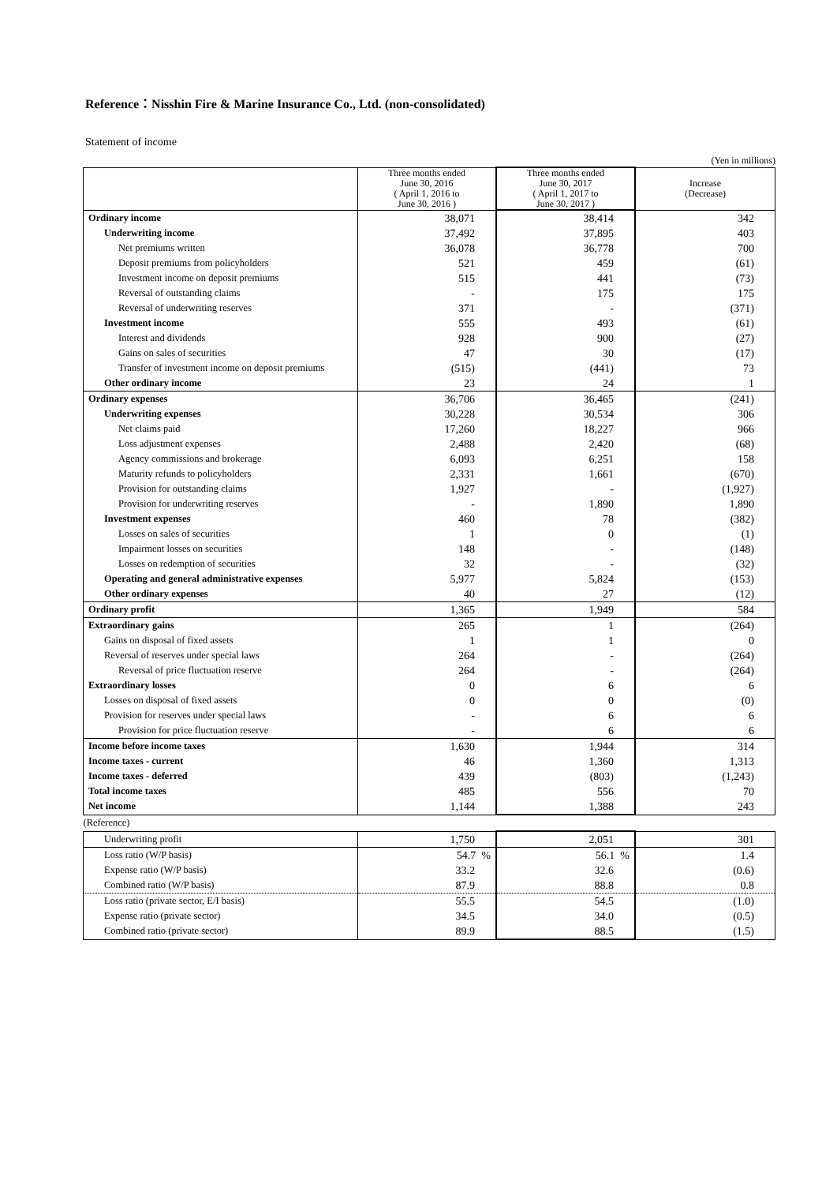Reference：Nisshin Fire & Marine Insurance Co., Ltd. (non-consolidated)
Statement of income
(Yen in millions)
| | Three months ended June 30, 2016 ( April 1, 2016 to June 30, 2016 ) | Three months ended June 30, 2017 ( April 1, 2017 to June 30, 2017 ) | Increase (Decrease) |
| --- | --- | --- | --- |
| Ordinary income | 38,071 | 38,414 | 342 |
| Underwriting income | 37,492 | 37,895 | 403 |
| Net premiums written | 36,078 | 36,778 | 700 |
| Deposit premiums from policyholders | 521 | 459 | (61) |
| Investment income on deposit premiums | 515 | 441 | (73) |
| Reversal of outstanding claims | - | 175 | 175 |
| Reversal of underwriting reserves | 371 | - | (371) |
| Investment income | 555 | 493 | (61) |
| Interest and dividends | 928 | 900 | (27) |
| Gains on sales of securities | 47 | 30 | (17) |
| Transfer of investment income on deposit premiums | (515) | (441) | 73 |
| Other ordinary income | 23 | 24 | 1 |
| Ordinary expenses | 36,706 | 36,465 | (241) |
| Underwriting expenses | 30,228 | 30,534 | 306 |
| Net claims paid | 17,260 | 18,227 | 966 |
| Loss adjustment expenses | 2,488 | 2,420 | (68) |
| Agency commissions and brokerage | 6,093 | 6,251 | 158 |
| Maturity refunds to policyholders | 2,331 | 1,661 | (670) |
| Provision for outstanding claims | 1,927 | - | (1,927) |
| Provision for underwriting reserves | - | 1,890 | 1,890 |
| Investment expenses | 460 | 78 | (382) |
| Losses on sales of securities | 1 | 0 | (1) |
| Impairment losses on securities | 148 | - | (148) |
| Losses on redemption of securities | 32 | - | (32) |
| Operating and general administrative expenses | 5,977 | 5,824 | (153) |
| Other ordinary expenses | 40 | 27 | (12) |
| Ordinary profit | 1,365 | 1,949 | 584 |
| Extraordinary gains | 265 | 1 | (264) |
| Gains on disposal of fixed assets | 1 | 1 | 0 |
| Reversal of reserves under special laws | 264 | - | (264) |
| Reversal of price fluctuation reserve | 264 | - | (264) |
| Extraordinary losses | 0 | 6 | 6 |
| Losses on disposal of fixed assets | 0 | 0 | (0) |
| Provision for reserves under special laws | - | 6 | 6 |
| Provision for price fluctuation reserve | - | 6 | 6 |
| Income before income taxes | 1,630 | 1,944 | 314 |
| Income taxes - current | 46 | 1,360 | 1,313 |
| Income taxes - deferred | 439 | (803) | (1,243) |
| Total income taxes | 485 | 556 | 70 |
| Net income | 1,144 | 1,388 | 243 |
| (Reference) | | | |
| Underwriting profit | 1,750 | 2,051 | 301 |
| Loss ratio (W/P basis) | 54.7 % | 56.1 % | 1.4 |
| Expense ratio (W/P basis) | 33.2 | 32.6 | (0.6) |
| Combined ratio (W/P basis) | 87.9 | 88.8 | 0.8 |
| Loss ratio (private sector, E/I basis) | 55.5 | 54.5 | (1.0) |
| Expense ratio (private sector) | 34.5 | 34.0 | (0.5) |
| Combined ratio (private sector) | 89.9 | 88.5 | (1.5) |